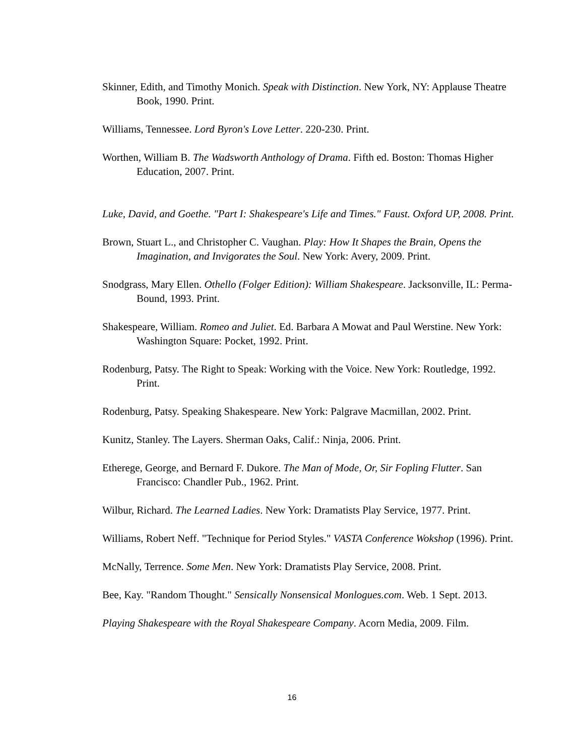Skinner, Edith, and Timothy Monich. Speak with Distinction. New York, NY: Applause Theatre Book, 1990. Print.
Williams, Tennessee. Lord Byron's Love Letter. 220-230. Print.
Worthen, William B. The Wadsworth Anthology of Drama. Fifth ed. Boston: Thomas Higher Education, 2007. Print.
Luke, David, and Goethe. "Part I: Shakespeare's Life and Times." Faust. Oxford UP, 2008. Print.
Brown, Stuart L., and Christopher C. Vaughan. Play: How It Shapes the Brain, Opens the Imagination, and Invigorates the Soul. New York: Avery, 2009. Print.
Snodgrass, Mary Ellen. Othello (Folger Edition): William Shakespeare. Jacksonville, IL: Perma-Bound, 1993. Print.
Shakespeare, William. Romeo and Juliet. Ed. Barbara A Mowat and Paul Werstine. New York: Washington Square: Pocket, 1992. Print.
Rodenburg, Patsy. The Right to Speak: Working with the Voice. New York: Routledge, 1992. Print.
Rodenburg, Patsy. Speaking Shakespeare. New York: Palgrave Macmillan, 2002. Print.
Kunitz, Stanley. The Layers. Sherman Oaks, Calif.: Ninja, 2006. Print.
Etherege, George, and Bernard F. Dukore. The Man of Mode, Or, Sir Fopling Flutter. San Francisco: Chandler Pub., 1962. Print.
Wilbur, Richard. The Learned Ladies. New York: Dramatists Play Service, 1977. Print.
Williams, Robert Neff. "Technique for Period Styles." VASTA Conference Wokshop (1996). Print.
McNally, Terrence. Some Men. New York: Dramatists Play Service, 2008. Print.
Bee, Kay. "Random Thought." Sensically Nonsensical Monlogues.com. Web. 1 Sept. 2013.
Playing Shakespeare with the Royal Shakespeare Company. Acorn Media, 2009. Film.
16